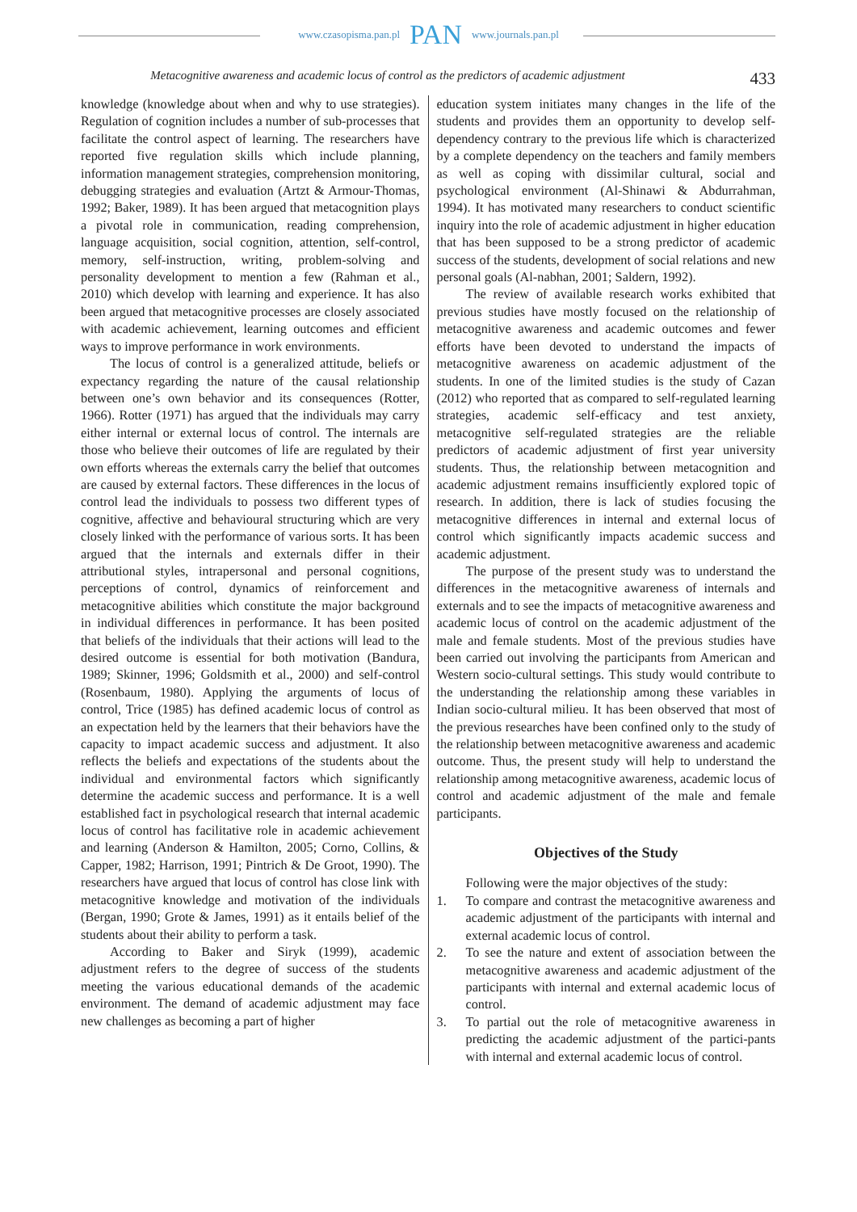www.czasopisma.pan.pl PAN www.journals.pan.pl
Metacognitive awareness and academic locus of control as the predictors of academic adjustment 433
knowledge (knowledge about when and why to use strategies). Regulation of cognition includes a number of sub-processes that facilitate the control aspect of learning. The researchers have reported five regulation skills which include planning, information management strategies, comprehension monitoring, debugging strategies and evaluation (Artzt & Armour-Thomas, 1992; Baker, 1989). It has been argued that metacognition plays a pivotal role in communication, reading comprehension, language acquisition, social cognition, attention, self-control, memory, self-instruction, writing, problem-solving and personality development to mention a few (Rahman et al., 2010) which develop with learning and experience. It has also been argued that metacognitive processes are closely associated with academic achievement, learning outcomes and efficient ways to improve performance in work environments.
The locus of control is a generalized attitude, beliefs or expectancy regarding the nature of the causal relationship between one’s own behavior and its consequences (Rotter, 1966). Rotter (1971) has argued that the individuals may carry either internal or external locus of control. The internals are those who believe their outcomes of life are regulated by their own efforts whereas the externals carry the belief that outcomes are caused by external factors. These differences in the locus of control lead the individuals to possess two different types of cognitive, affective and behavioural structuring which are very closely linked with the performance of various sorts. It has been argued that the internals and externals differ in their attributional styles, intrapersonal and personal cognitions, perceptions of control, dynamics of reinforcement and metacognitive abilities which constitute the major background in individual differences in performance. It has been posited that beliefs of the individuals that their actions will lead to the desired outcome is essential for both motivation (Bandura, 1989; Skinner, 1996; Goldsmith et al., 2000) and self-control (Rosenbaum, 1980). Applying the arguments of locus of control, Trice (1985) has defined academic locus of control as an expectation held by the learners that their behaviors have the capacity to impact academic success and adjustment. It also reflects the beliefs and expectations of the students about the individual and environmental factors which significantly determine the academic success and performance. It is a well established fact in psychological research that internal academic locus of control has facilitative role in academic achievement and learning (Anderson & Hamilton, 2005; Corno, Collins, & Capper, 1982; Harrison, 1991; Pintrich & De Groot, 1990). The researchers have argued that locus of control has close link with metacognitive knowledge and motivation of the individuals (Bergan, 1990; Grote & James, 1991) as it entails belief of the students about their ability to perform a task.
According to Baker and Siryk (1999), academic adjustment refers to the degree of success of the students meeting the various educational demands of the academic environment. The demand of academic adjustment may face new challenges as becoming a part of higher
education system initiates many changes in the life of the students and provides them an opportunity to develop self-dependency contrary to the previous life which is characterized by a complete dependency on the teachers and family members as well as coping with dissimilar cultural, social and psychological environment (Al-Shinawi & Abdurrahman, 1994). It has motivated many researchers to conduct scientific inquiry into the role of academic adjustment in higher education that has been supposed to be a strong predictor of academic success of the students, development of social relations and new personal goals (Al-nabhan, 2001; Saldern, 1992).
The review of available research works exhibited that previous studies have mostly focused on the relationship of metacognitive awareness and academic outcomes and fewer efforts have been devoted to understand the impacts of metacognitive awareness on academic adjustment of the students. In one of the limited studies is the study of Cazan (2012) who reported that as compared to self-regulated learning strategies, academic self-efficacy and test anxiety, metacognitive self-regulated strategies are the reliable predictors of academic adjustment of first year university students. Thus, the relationship between metacognition and academic adjustment remains insufficiently explored topic of research. In addition, there is lack of studies focusing the metacognitive differences in internal and external locus of control which significantly impacts academic success and academic adjustment.
The purpose of the present study was to understand the differences in the metacognitive awareness of internals and externals and to see the impacts of metacognitive awareness and academic locus of control on the academic adjustment of the male and female students. Most of the previous studies have been carried out involving the participants from American and Western socio-cultural settings. This study would contribute to the understanding the relationship among these variables in Indian socio-cultural milieu. It has been observed that most of the previous researches have been confined only to the study of the relationship between metacognitive awareness and academic outcome. Thus, the present study will help to understand the relationship among metacognitive awareness, academic locus of control and academic adjustment of the male and female participants.
Objectives of the Study
Following were the major objectives of the study:
1. To compare and contrast the metacognitive awareness and academic adjustment of the participants with internal and external academic locus of control.
2. To see the nature and extent of association between the metacognitive awareness and academic adjustment of the participants with internal and external academic locus of control.
3. To partial out the role of metacognitive awareness in predicting the academic adjustment of the partici-pants with internal and external academic locus of control.